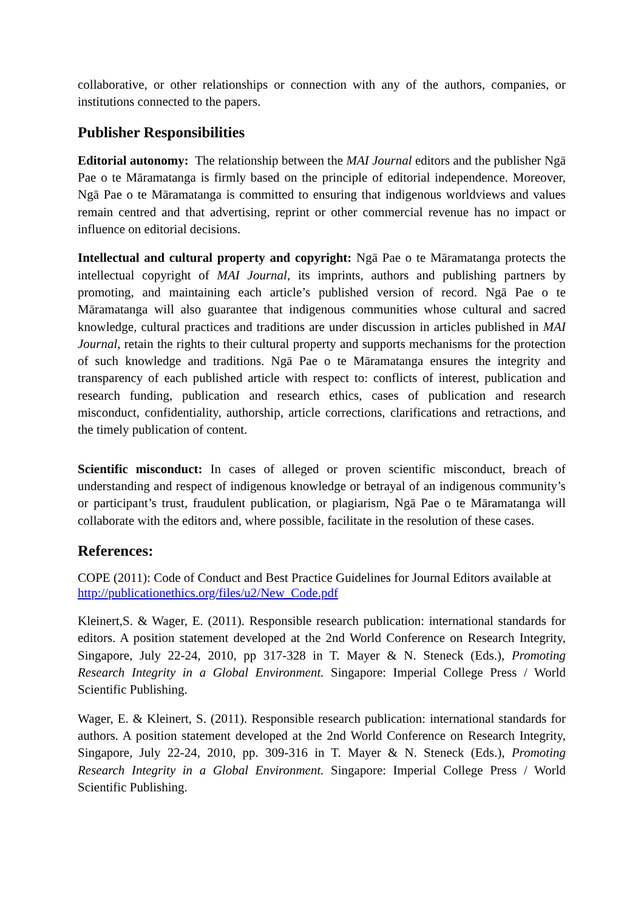collaborative, or other relationships or connection with any of the authors, companies, or institutions connected to the papers.
Publisher Responsibilities
Editorial autonomy: The relationship between the MAI Journal editors and the publisher Ngā Pae o te Māramatanga is firmly based on the principle of editorial independence. Moreover, Ngā Pae o te Māramatanga is committed to ensuring that indigenous worldviews and values remain centred and that advertising, reprint or other commercial revenue has no impact or influence on editorial decisions.
Intellectual and cultural property and copyright: Ngā Pae o te Māramatanga protects the intellectual copyright of MAI Journal, its imprints, authors and publishing partners by promoting, and maintaining each article’s published version of record. Ngā Pae o te Māramatanga will also guarantee that indigenous communities whose cultural and sacred knowledge, cultural practices and traditions are under discussion in articles published in MAI Journal, retain the rights to their cultural property and supports mechanisms for the protection of such knowledge and traditions. Ngā Pae o te Māramatanga ensures the integrity and transparency of each published article with respect to: conflicts of interest, publication and research funding, publication and research ethics, cases of publication and research misconduct, confidentiality, authorship, article corrections, clarifications and retractions, and the timely publication of content.
Scientific misconduct: In cases of alleged or proven scientific misconduct, breach of understanding and respect of indigenous knowledge or betrayal of an indigenous community’s or participant’s trust, fraudulent publication, or plagiarism, Ngā Pae o te Māramatanga will collaborate with the editors and, where possible, facilitate in the resolution of these cases.
References:
COPE (2011): Code of Conduct and Best Practice Guidelines for Journal Editors available at http://publicationethics.org/files/u2/New_Code.pdf
Kleinert,S. & Wager, E. (2011). Responsible research publication: international standards for editors. A position statement developed at the 2nd World Conference on Research Integrity, Singapore, July 22-24, 2010, pp 317-328 in T. Mayer & N. Steneck (Eds.), Promoting Research Integrity in a Global Environment. Singapore: Imperial College Press / World Scientific Publishing.
Wager, E. & Kleinert, S. (2011). Responsible research publication: international standards for authors. A position statement developed at the 2nd World Conference on Research Integrity, Singapore, July 22-24, 2010, pp. 309-316 in T. Mayer & N. Steneck (Eds.), Promoting Research Integrity in a Global Environment. Singapore: Imperial College Press / World Scientific Publishing.